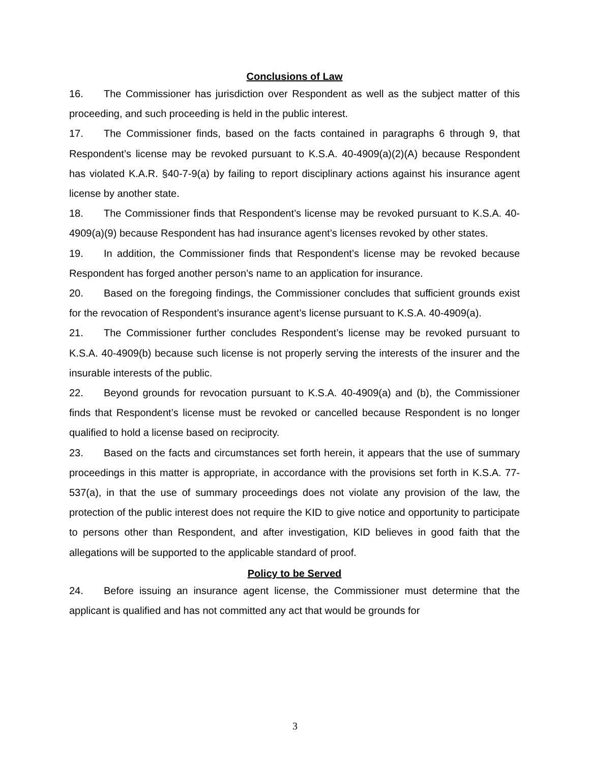Conclusions of Law
16. The Commissioner has jurisdiction over Respondent as well as the subject matter of this proceeding, and such proceeding is held in the public interest.
17. The Commissioner finds, based on the facts contained in paragraphs 6 through 9, that Respondent’s license may be revoked pursuant to K.S.A. 40-4909(a)(2)(A) because Respondent has violated K.A.R. §40-7-9(a) by failing to report disciplinary actions against his insurance agent license by another state.
18. The Commissioner finds that Respondent’s license may be revoked pursuant to K.S.A. 40-4909(a)(9) because Respondent has had insurance agent’s licenses revoked by other states.
19. In addition, the Commissioner finds that Respondent’s license may be revoked because Respondent has forged another person’s name to an application for insurance.
20. Based on the foregoing findings, the Commissioner concludes that sufficient grounds exist for the revocation of Respondent’s insurance agent’s license pursuant to K.S.A. 40-4909(a).
21. The Commissioner further concludes Respondent’s license may be revoked pursuant to K.S.A. 40-4909(b) because such license is not properly serving the interests of the insurer and the insurable interests of the public.
22. Beyond grounds for revocation pursuant to K.S.A. 40-4909(a) and (b), the Commissioner finds that Respondent’s license must be revoked or cancelled because Respondent is no longer qualified to hold a license based on reciprocity.
23. Based on the facts and circumstances set forth herein, it appears that the use of summary proceedings in this matter is appropriate, in accordance with the provisions set forth in K.S.A. 77-537(a), in that the use of summary proceedings does not violate any provision of the law, the protection of the public interest does not require the KID to give notice and opportunity to participate to persons other than Respondent, and after investigation, KID believes in good faith that the allegations will be supported to the applicable standard of proof.
Policy to be Served
24. Before issuing an insurance agent license, the Commissioner must determine that the applicant is qualified and has not committed any act that would be grounds for
3